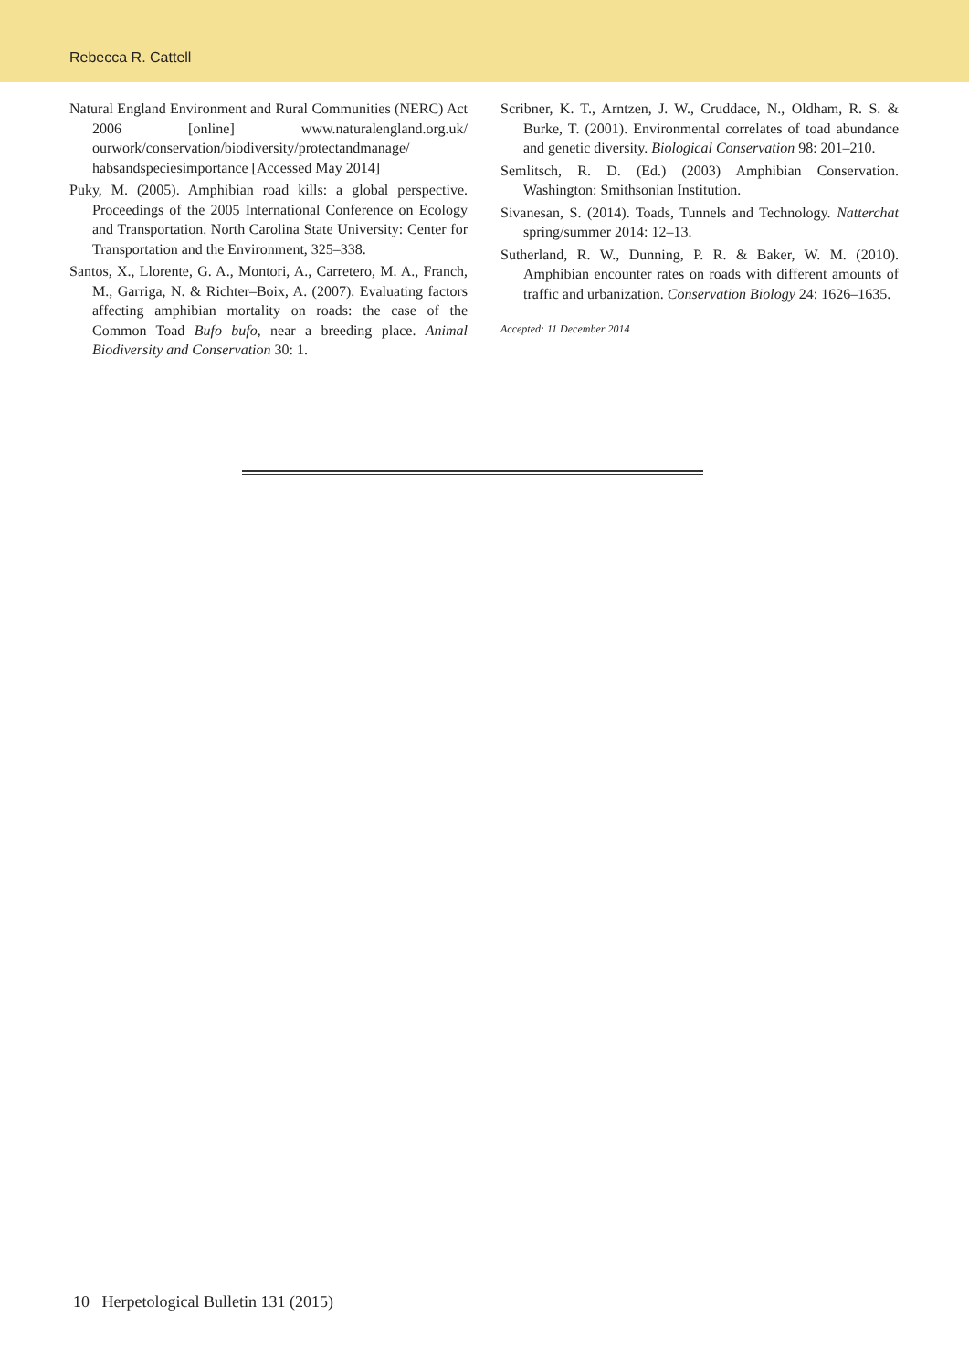Rebecca R. Cattell
Natural England Environment and Rural Communities (NERC) Act 2006 [online] www.naturalengland.org.uk/ ourwork/conservation/biodiversity/protectandmanage/ habsandspeciesimportance [Accessed May 2014]
Puky, M. (2005). Amphibian road kills: a global perspective. Proceedings of the 2005 International Conference on Ecology and Transportation. North Carolina State University: Center for Transportation and the Environment, 325–338.
Santos, X., Llorente, G. A., Montori, A., Carretero, M. A., Franch, M., Garriga, N. & Richter–Boix, A. (2007). Evaluating factors affecting amphibian mortality on roads: the case of the Common Toad Bufo bufo, near a breeding place. Animal Biodiversity and Conservation 30: 1.
Scribner, K. T., Arntzen, J. W., Cruddace, N., Oldham, R. S. & Burke, T. (2001). Environmental correlates of toad abundance and genetic diversity. Biological Conservation 98: 201–210.
Semlitsch, R. D. (Ed.) (2003) Amphibian Conservation. Washington: Smithsonian Institution.
Sivanesan, S. (2014). Toads, Tunnels and Technology. Natterchat spring/summer 2014: 12–13.
Sutherland, R. W., Dunning, P. R. & Baker, W. M. (2010). Amphibian encounter rates on roads with different amounts of traffic and urbanization. Conservation Biology 24: 1626–1635.
Accepted: 11 December 2014
10 Herpetological Bulletin 131 (2015)